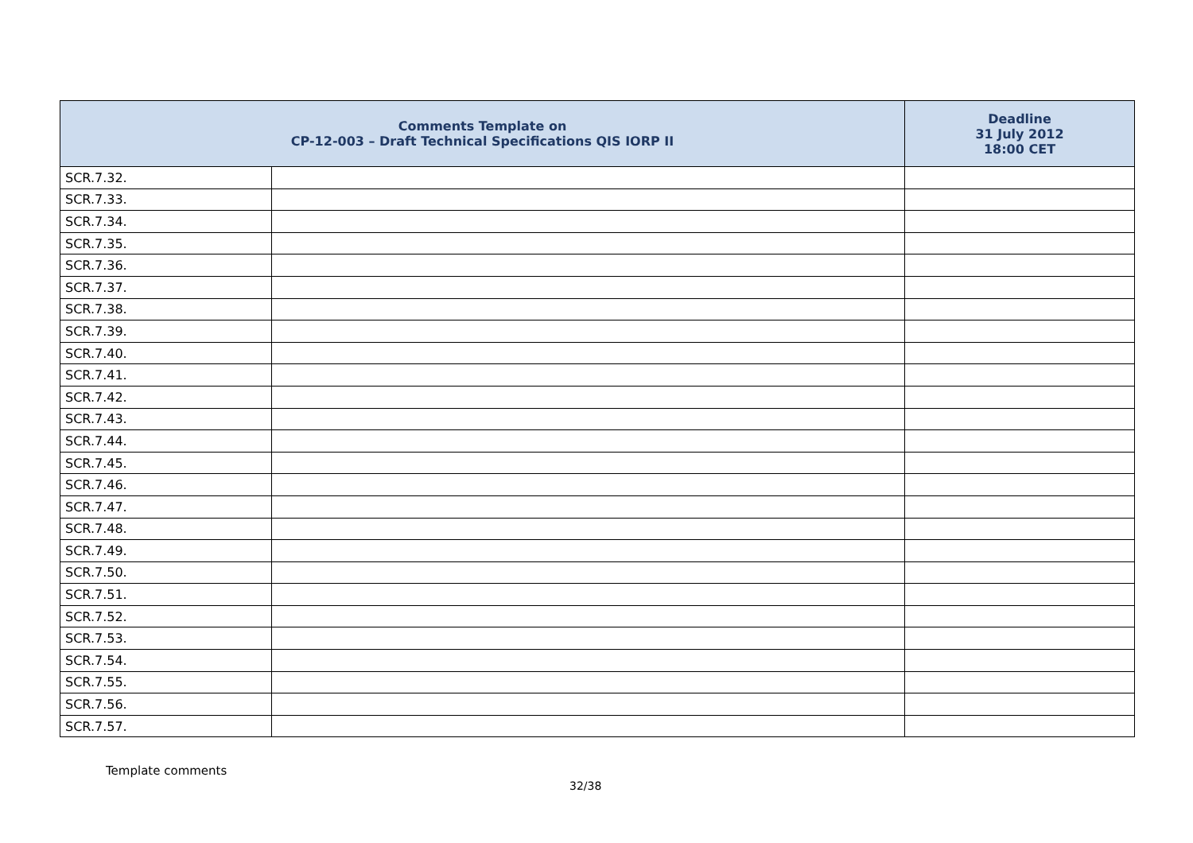| Comments Template on CP-12-003 – Draft Technical Specifications QIS IORP II | | Deadline 31 July 2012 18:00 CET |
| --- | --- | --- |
| SCR.7.32. | | |
| SCR.7.33. | | |
| SCR.7.34. | | |
| SCR.7.35. | | |
| SCR.7.36. | | |
| SCR.7.37. | | |
| SCR.7.38. | | |
| SCR.7.39. | | |
| SCR.7.40. | | |
| SCR.7.41. | | |
| SCR.7.42. | | |
| SCR.7.43. | | |
| SCR.7.44. | | |
| SCR.7.45. | | |
| SCR.7.46. | | |
| SCR.7.47. | | |
| SCR.7.48. | | |
| SCR.7.49. | | |
| SCR.7.50. | | |
| SCR.7.51. | | |
| SCR.7.52. | | |
| SCR.7.53. | | |
| SCR.7.54. | | |
| SCR.7.55. | | |
| SCR.7.56. | | |
| SCR.7.57. | | |
Template comments
32/38